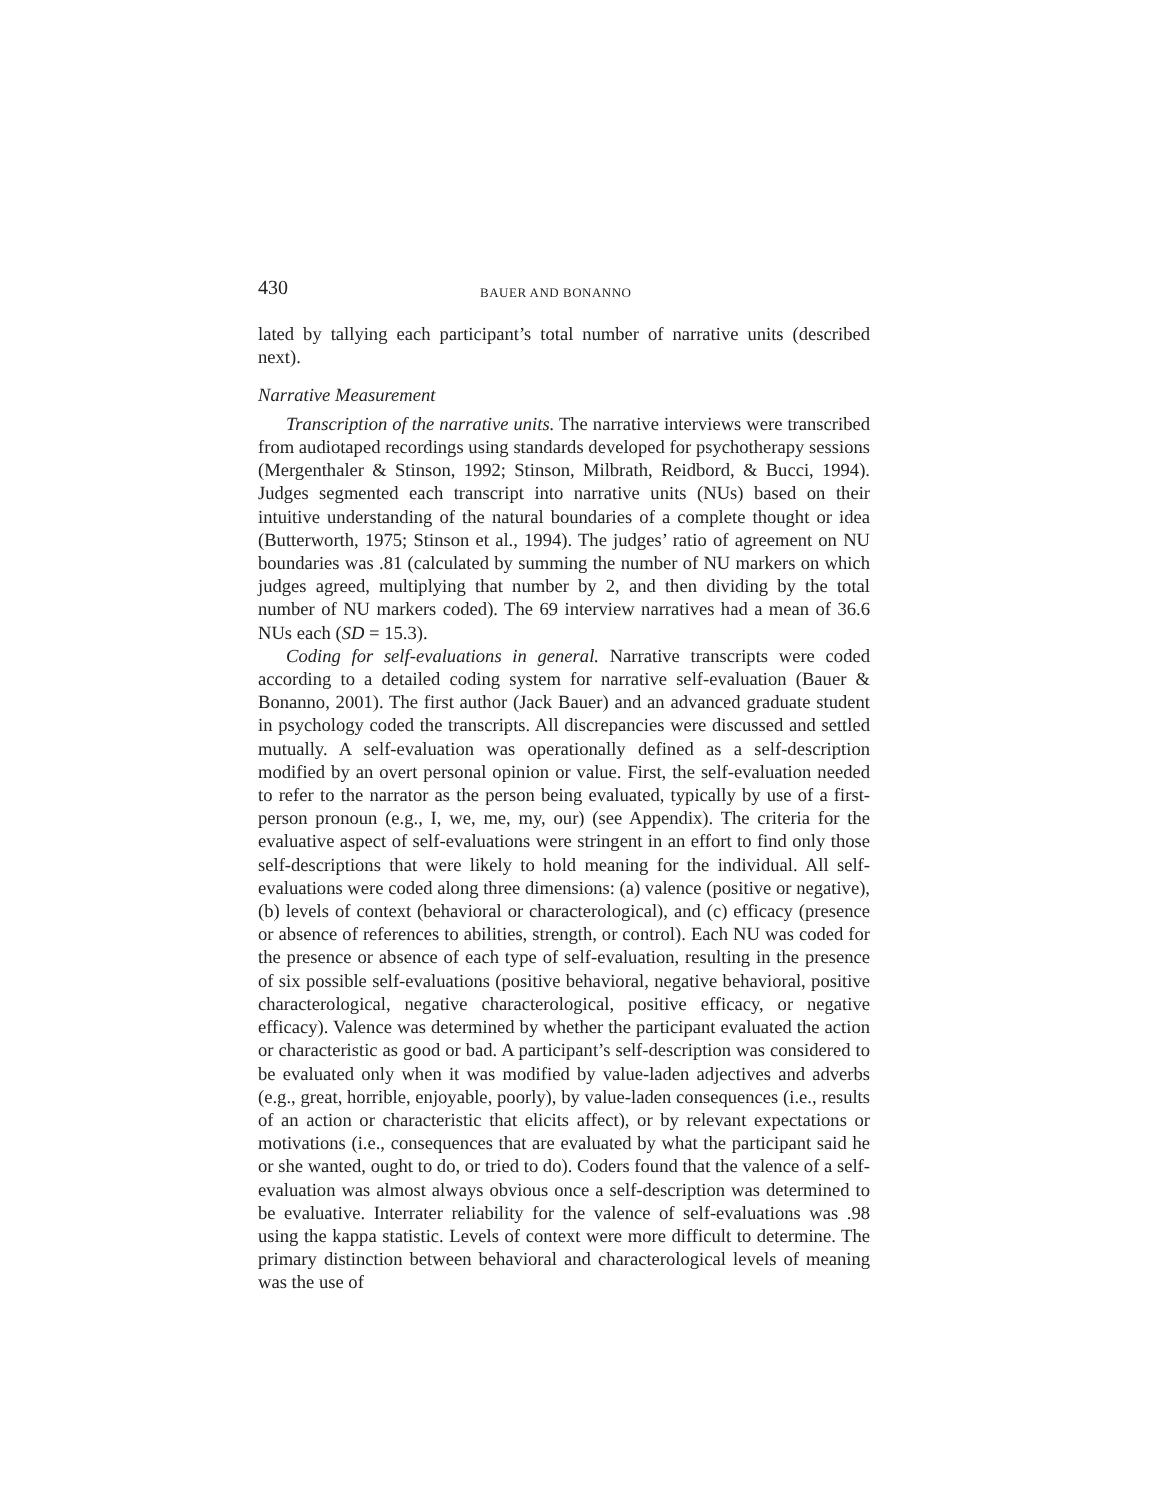430 BAUER AND BONANNO
lated by tallying each participant’s total number of narrative units (described next).
Narrative Measurement
Transcription of the narrative units. The narrative interviews were transcribed from audiotaped recordings using standards developed for psychotherapy sessions (Mergenthaler & Stinson, 1992; Stinson, Milbrath, Reidbord, & Bucci, 1994). Judges segmented each transcript into narrative units (NUs) based on their intuitive understanding of the natural boundaries of a complete thought or idea (Butterworth, 1975; Stinson et al., 1994). The judges’ ratio of agreement on NU boundaries was .81 (calculated by summing the number of NU markers on which judges agreed, multiplying that number by 2, and then dividing by the total number of NU markers coded). The 69 interview narratives had a mean of 36.6 NUs each (SD = 15.3).
Coding for self-evaluations in general. Narrative transcripts were coded according to a detailed coding system for narrative self-evaluation (Bauer & Bonanno, 2001). The first author (Jack Bauer) and an advanced graduate student in psychology coded the transcripts. All discrepancies were discussed and settled mutually. A self-evaluation was operationally defined as a self-description modified by an overt personal opinion or value. First, the self-evaluation needed to refer to the narrator as the person being evaluated, typically by use of a first-person pronoun (e.g., I, we, me, my, our) (see Appendix). The criteria for the evaluative aspect of self-evaluations were stringent in an effort to find only those self-descriptions that were likely to hold meaning for the individual. All self-evaluations were coded along three dimensions: (a) valence (positive or negative), (b) levels of context (behavioral or characterological), and (c) efficacy (presence or absence of references to abilities, strength, or control). Each NU was coded for the presence or absence of each type of self-evaluation, resulting in the presence of six possible self-evaluations (positive behavioral, negative behavioral, positive characterological, negative characterological, positive efficacy, or negative efficacy). Valence was determined by whether the participant evaluated the action or characteristic as good or bad. A participant’s self-description was considered to be evaluated only when it was modified by value-laden adjectives and adverbs (e.g., great, horrible, enjoyable, poorly), by value-laden consequences (i.e., results of an action or characteristic that elicits affect), or by relevant expectations or motivations (i.e., consequences that are evaluated by what the participant said he or she wanted, ought to do, or tried to do). Coders found that the valence of a self-evaluation was almost always obvious once a self-description was determined to be evaluative. Interrater reliability for the valence of self-evaluations was .98 using the kappa statistic. Levels of context were more difficult to determine. The primary distinction between behavioral and characterological levels of meaning was the use of